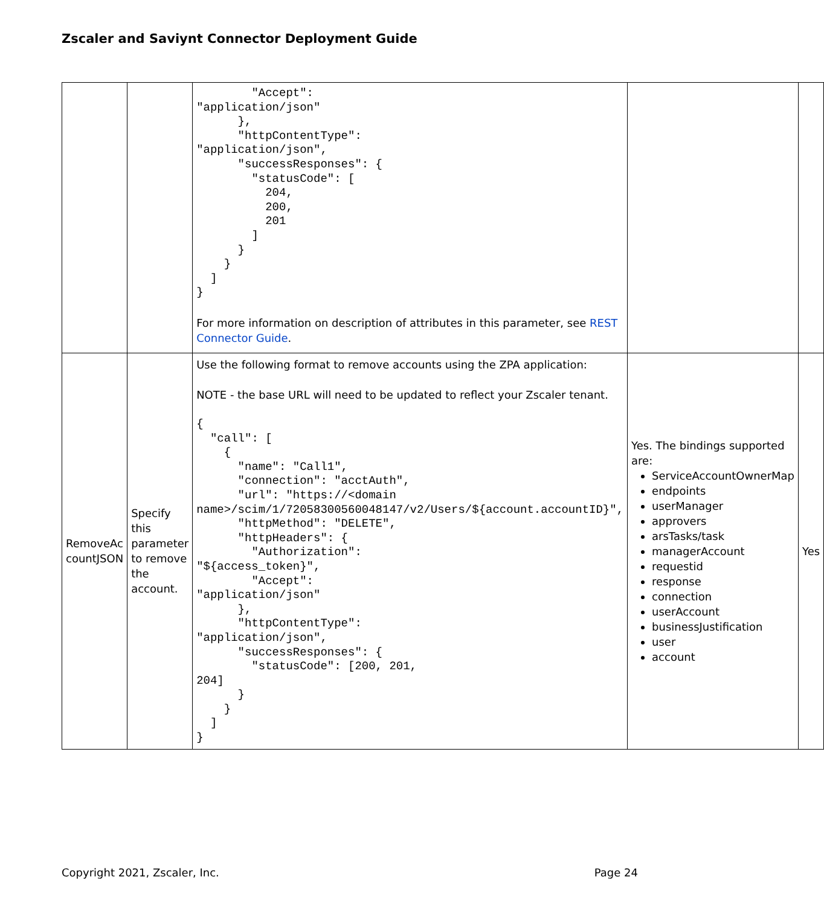Zscaler and Saviynt Connector Deployment Guide
| | | "Accept": "application/json" }, "httpContentType": "application/json", "successResponses": { "statusCode": [ 204, 200, 201 ] } } ] } For more information on description of attributes in this parameter, see REST Connector Guide . | | |
| RemoveAc countJSON | Specify this parameter to remove the account. | Use the following format to remove accounts using the ZPA application: NOTE - the base URL will need to be updated to reflect your Zscaler tenant. { "call": [ { "name": "Call1", "connection": "acctAuth", "url": "https://<domain name>/scim/1/72058300560048147/v2/Users/${account.accountID}", "httpMethod": "DELETE", "httpHeaders": { "Authorization": "${access_token}", "Accept": "application/json" }, "httpContentType": "application/json", "successResponses": { "statusCode": [200, 201, 204] } } ] } | Yes. The bindings supported are: ServiceAccountOwnerMap endpoints userManager approvers arsTasks/task managerAccount requestid response connection userAccount businessJustification user account | Yes |
Copyright 2021, Zscaler, Inc. Page 24